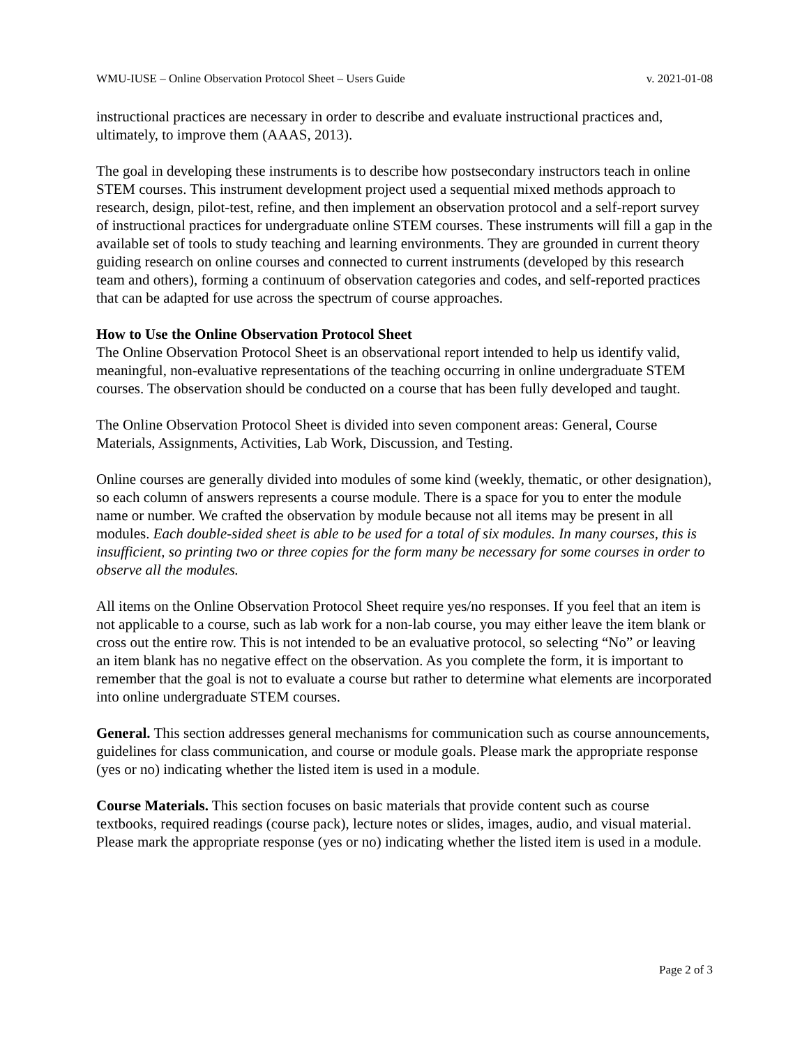WMU-IUSE – Online Observation Protocol Sheet – Users Guide v. 2021-01-08
instructional practices are necessary in order to describe and evaluate instructional practices and, ultimately, to improve them (AAAS, 2013).
The goal in developing these instruments is to describe how postsecondary instructors teach in online STEM courses. This instrument development project used a sequential mixed methods approach to research, design, pilot-test, refine, and then implement an observation protocol and a self-report survey of instructional practices for undergraduate online STEM courses. These instruments will fill a gap in the available set of tools to study teaching and learning environments. They are grounded in current theory guiding research on online courses and connected to current instruments (developed by this research team and others), forming a continuum of observation categories and codes, and self-reported practices that can be adapted for use across the spectrum of course approaches.
How to Use the Online Observation Protocol Sheet
The Online Observation Protocol Sheet is an observational report intended to help us identify valid, meaningful, non-evaluative representations of the teaching occurring in online undergraduate STEM courses. The observation should be conducted on a course that has been fully developed and taught.
The Online Observation Protocol Sheet is divided into seven component areas: General, Course Materials, Assignments, Activities, Lab Work, Discussion, and Testing.
Online courses are generally divided into modules of some kind (weekly, thematic, or other designation), so each column of answers represents a course module. There is a space for you to enter the module name or number. We crafted the observation by module because not all items may be present in all modules. Each double-sided sheet is able to be used for a total of six modules. In many courses, this is insufficient, so printing two or three copies for the form many be necessary for some courses in order to observe all the modules.
All items on the Online Observation Protocol Sheet require yes/no responses. If you feel that an item is not applicable to a course, such as lab work for a non-lab course, you may either leave the item blank or cross out the entire row. This is not intended to be an evaluative protocol, so selecting “No” or leaving an item blank has no negative effect on the observation. As you complete the form, it is important to remember that the goal is not to evaluate a course but rather to determine what elements are incorporated into online undergraduate STEM courses.
General. This section addresses general mechanisms for communication such as course announcements, guidelines for class communication, and course or module goals. Please mark the appropriate response (yes or no) indicating whether the listed item is used in a module.
Course Materials. This section focuses on basic materials that provide content such as course textbooks, required readings (course pack), lecture notes or slides, images, audio, and visual material. Please mark the appropriate response (yes or no) indicating whether the listed item is used in a module.
Page 2 of 3